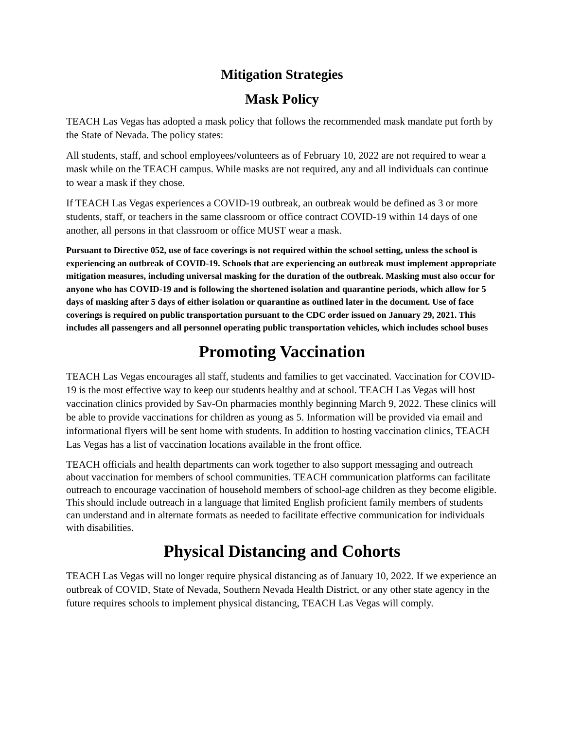Mitigation Strategies
Mask Policy
TEACH Las Vegas has adopted a mask policy that follows the recommended mask mandate put forth by the State of Nevada. The policy states:
All students, staff, and school employees/volunteers as of February 10, 2022 are not required to wear a mask while on the TEACH campus. While masks are not required, any and all individuals can continue to wear a mask if they chose.
If TEACH Las Vegas experiences a COVID-19 outbreak, an outbreak would be defined as 3 or more students, staff, or teachers in the same classroom or office contract COVID-19 within 14 days of one another, all persons in that classroom or office MUST wear a mask.
Pursuant to Directive 052, use of face coverings is not required within the school setting, unless the school is experiencing an outbreak of COVID-19. Schools that are experiencing an outbreak must implement appropriate mitigation measures, including universal masking for the duration of the outbreak. Masking must also occur for anyone who has COVID-19 and is following the shortened isolation and quarantine periods, which allow for 5 days of masking after 5 days of either isolation or quarantine as outlined later in the document. Use of face coverings is required on public transportation pursuant to the CDC order issued on January 29, 2021. This includes all passengers and all personnel operating public transportation vehicles, which includes school buses
Promoting Vaccination
TEACH Las Vegas encourages all staff, students and families to get vaccinated. Vaccination for COVID-19 is the most effective way to keep our students healthy and at school. TEACH Las Vegas will host vaccination clinics provided by Sav-On pharmacies monthly beginning March 9, 2022. These clinics will be able to provide vaccinations for children as young as 5. Information will be provided via email and informational flyers will be sent home with students. In addition to hosting vaccination clinics, TEACH Las Vegas has a list of vaccination locations available in the front office.
TEACH officials and health departments can work together to also support messaging and outreach about vaccination for members of school communities. TEACH communication platforms can facilitate outreach to encourage vaccination of household members of school-age children as they become eligible. This should include outreach in a language that limited English proficient family members of students can understand and in alternate formats as needed to facilitate effective communication for individuals with disabilities.
Physical Distancing and Cohorts
TEACH Las Vegas will no longer require physical distancing as of January 10, 2022. If we experience an outbreak of COVID, State of Nevada, Southern Nevada Health District, or any other state agency in the future requires schools to implement physical distancing, TEACH Las Vegas will comply.